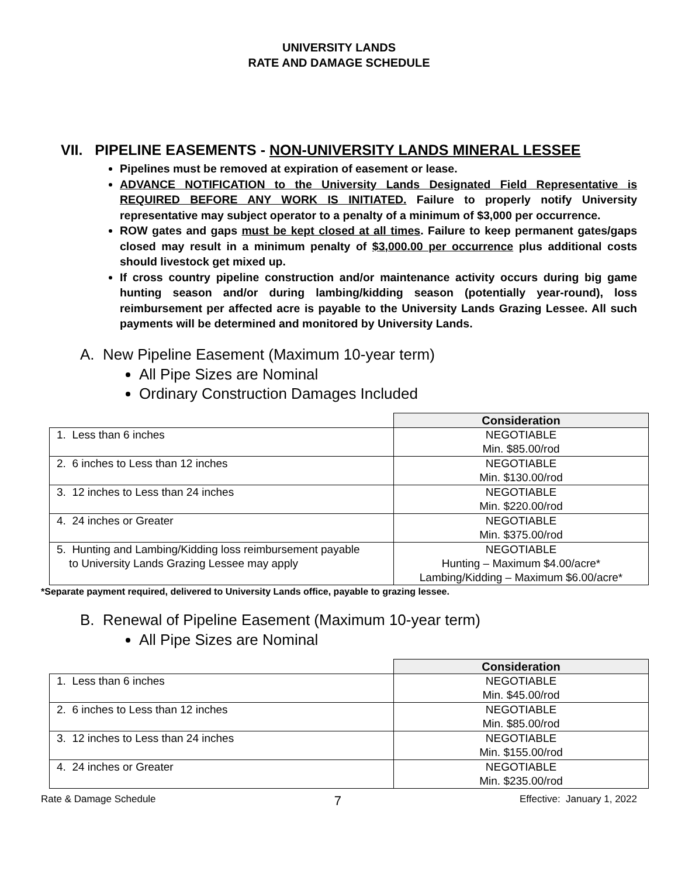UNIVERSITY LANDS
RATE AND DAMAGE SCHEDULE
VII. PIPELINE EASEMENTS - NON-UNIVERSITY LANDS MINERAL LESSEE
Pipelines must be removed at expiration of easement or lease.
ADVANCE NOTIFICATION to the University Lands Designated Field Representative is REQUIRED BEFORE ANY WORK IS INITIATED. Failure to properly notify University representative may subject operator to a penalty of a minimum of $3,000 per occurrence.
ROW gates and gaps must be kept closed at all times. Failure to keep permanent gates/gaps closed may result in a minimum penalty of $3,000.00 per occurrence plus additional costs should livestock get mixed up.
If cross country pipeline construction and/or maintenance activity occurs during big game hunting season and/or during lambing/kidding season (potentially year-round), loss reimbursement per affected acre is payable to the University Lands Grazing Lessee. All such payments will be determined and monitored by University Lands.
A. New Pipeline Easement (Maximum 10-year term)
All Pipe Sizes are Nominal
Ordinary Construction Damages Included
| | Consideration |
| --- | --- |
| 1. Less than 6 inches | NEGOTIABLE Min. $85.00/rod |
| 2. 6 inches to Less than 12 inches | NEGOTIABLE Min. $130.00/rod |
| 3. 12 inches to Less than 24 inches | NEGOTIABLE Min. $220.00/rod |
| 4. 24 inches or Greater | NEGOTIABLE Min. $375.00/rod |
| 5. Hunting and Lambing/Kidding loss reimbursement payable to University Lands Grazing Lessee may apply | NEGOTIABLE Hunting – Maximum $4.00/acre* Lambing/Kidding – Maximum $6.00/acre* |
*Separate payment required, delivered to University Lands office, payable to grazing lessee.
B. Renewal of Pipeline Easement (Maximum 10-year term)
All Pipe Sizes are Nominal
| | Consideration |
| --- | --- |
| 1. Less than 6 inches | NEGOTIABLE Min. $45.00/rod |
| 2. 6 inches to Less than 12 inches | NEGOTIABLE Min. $85.00/rod |
| 3. 12 inches to Less than 24 inches | NEGOTIABLE Min. $155.00/rod |
| 4. 24 inches or Greater | NEGOTIABLE Min. $235.00/rod |
Rate & Damage Schedule 7 Effective: January 1, 2022